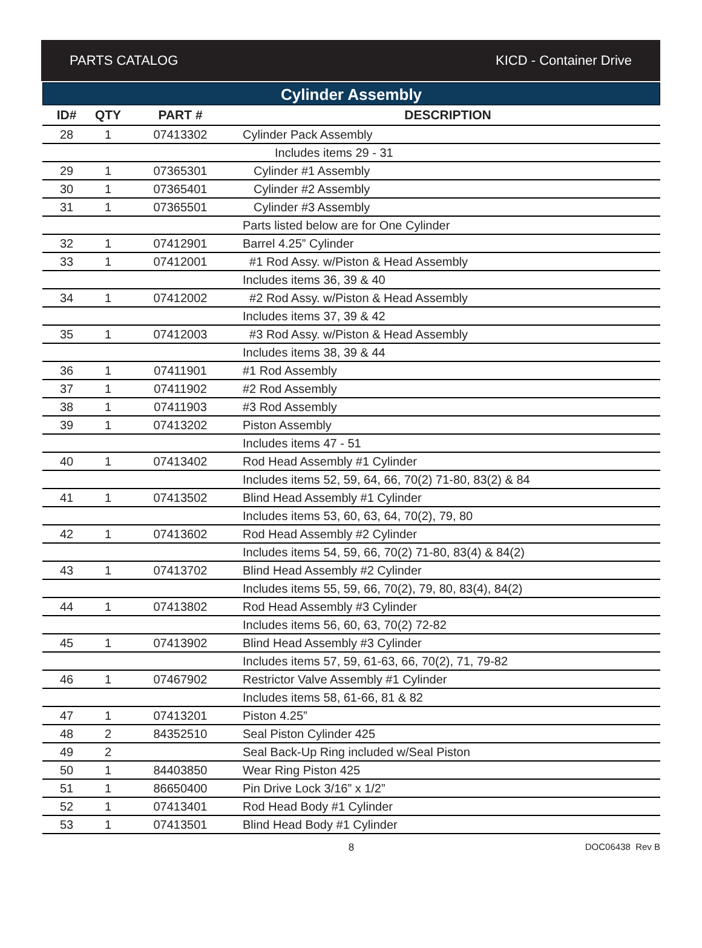PARTS CATALOG KICD - Container Drive
Cylinder Assembly
| ID# | QTY | PART # | DESCRIPTION |
| --- | --- | --- | --- |
| 28 | 1 | 07413302 | Cylinder Pack Assembly |
| | | | Includes items 29 - 31 |
| 29 | 1 | 07365301 | Cylinder #1 Assembly |
| 30 | 1 | 07365401 | Cylinder #2 Assembly |
| 31 | 1 | 07365501 | Cylinder #3 Assembly |
| | | | Parts listed below are for One Cylinder |
| 32 | 1 | 07412901 | Barrel 4.25” Cylinder |
| 33 | 1 | 07412001 | #1 Rod Assy. w/Piston & Head Assembly |
| | | | Includes items 36, 39 & 40 |
| 34 | 1 | 07412002 | #2 Rod Assy. w/Piston & Head Assembly |
| | | | Includes items 37, 39 & 42 |
| 35 | 1 | 07412003 | #3 Rod Assy. w/Piston & Head Assembly |
| | | | Includes items 38, 39 & 44 |
| 36 | 1 | 07411901 | #1 Rod Assembly |
| 37 | 1 | 07411902 | #2 Rod Assembly |
| 38 | 1 | 07411903 | #3 Rod Assembly |
| 39 | 1 | 07413202 | Piston Assembly |
| | | | Includes items 47 - 51 |
| 40 | 1 | 07413402 | Rod Head Assembly #1 Cylinder |
| | | | Includes items 52, 59, 64, 66, 70(2) 71-80, 83(2) & 84 |
| 41 | 1 | 07413502 | Blind Head Assembly #1 Cylinder |
| | | | Includes items 53, 60, 63, 64, 70(2), 79, 80 |
| 42 | 1 | 07413602 | Rod Head Assembly #2 Cylinder |
| | | | Includes items 54, 59, 66, 70(2) 71-80, 83(4) & 84(2) |
| 43 | 1 | 07413702 | Blind Head Assembly #2 Cylinder |
| | | | Includes items 55, 59, 66, 70(2), 79, 80, 83(4), 84(2) |
| 44 | 1 | 07413802 | Rod Head Assembly #3 Cylinder |
| | | | Includes items 56, 60, 63, 70(2) 72-82 |
| 45 | 1 | 07413902 | Blind Head Assembly #3 Cylinder |
| | | | Includes items 57, 59, 61-63, 66, 70(2), 71, 79-82 |
| 46 | 1 | 07467902 | Restrictor Valve Assembly #1 Cylinder |
| | | | Includes items 58, 61-66, 81 & 82 |
| 47 | 1 | 07413201 | Piston 4.25” |
| 48 | 2 | 84352510 | Seal Piston Cylinder 425 |
| 49 | 2 | | Seal Back-Up Ring included w/Seal Piston |
| 50 | 1 | 84403850 | Wear Ring Piston 425 |
| 51 | 1 | 86650400 | Pin Drive Lock 3/16” x 1/2” |
| 52 | 1 | 07413401 | Rod Head Body #1 Cylinder |
| 53 | 1 | 07413501 | Blind Head Body #1 Cylinder |
8 DOC06438 Rev B